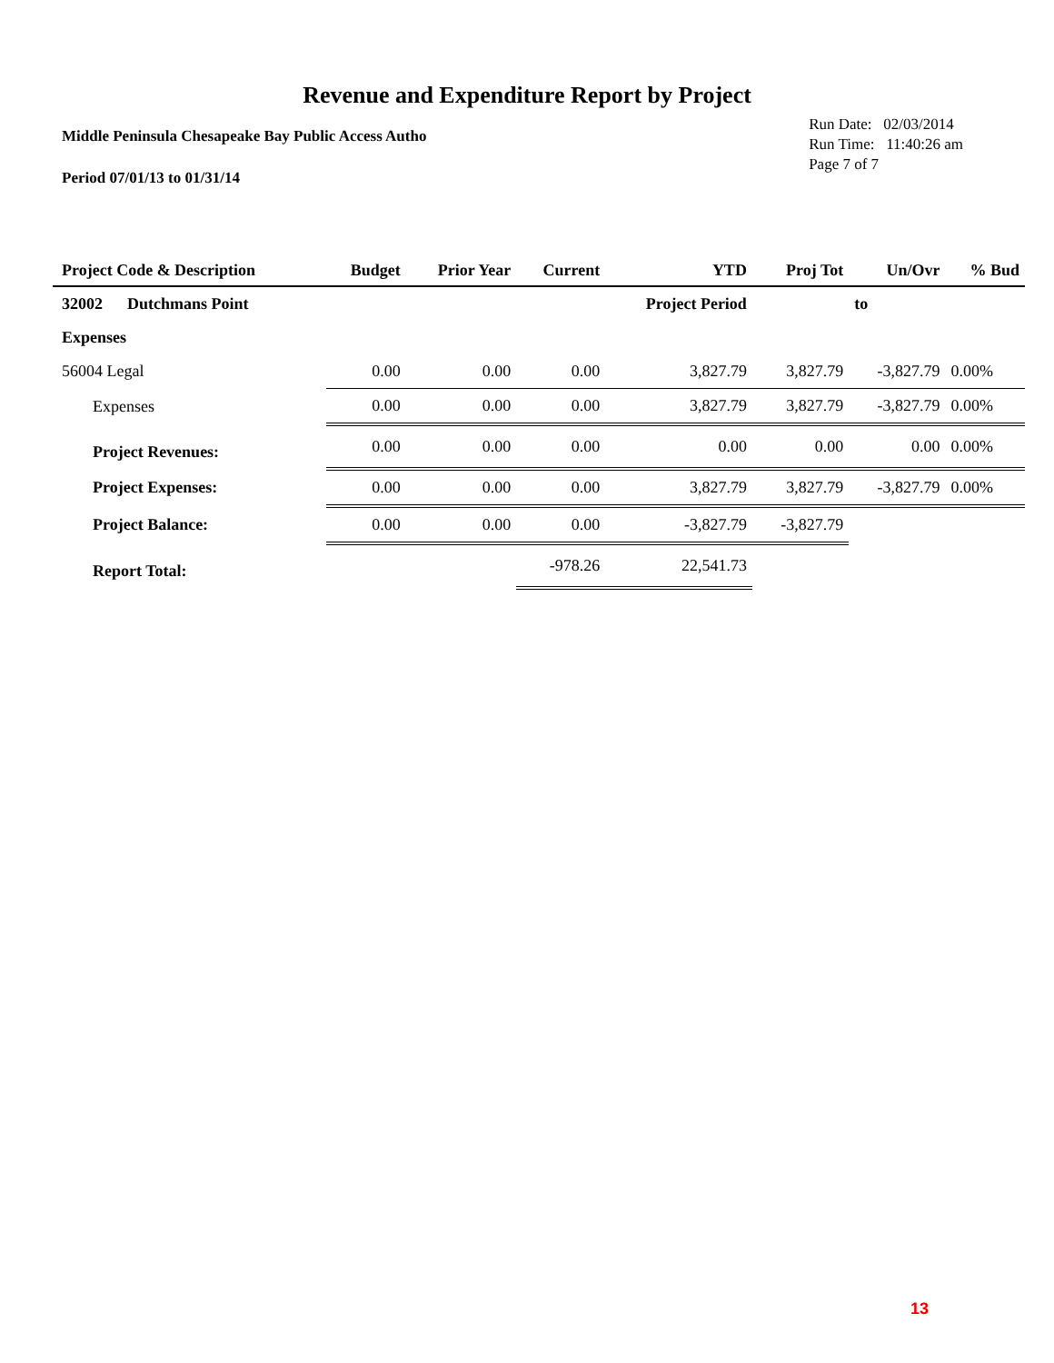Revenue and Expenditure Report by Project
Middle Peninsula Chesapeake Bay Public Access Autho
Period 07/01/13 to 01/31/14
Run Date: 02/03/2014
Run Time: 11:40:26 am
Page 7 of 7
| Project Code & Description | Budget | Prior Year | Current | YTD | Proj Tot | Un/Ovr | % Bud |
| --- | --- | --- | --- | --- | --- | --- | --- |
| 32002 Dutchmans Point | | | | Project Period | | to | |
| Expenses | | | | | | | |
| 56004 Legal | 0.00 | 0.00 | 0.00 | 3,827.79 | 3,827.79 | -3,827.79 | 0.00% |
| Expenses | 0.00 | 0.00 | 0.00 | 3,827.79 | 3,827.79 | -3,827.79 | 0.00% |
| Project Revenues: | 0.00 | 0.00 | 0.00 | 0.00 | 0.00 | 0.00 | 0.00% |
| Project Expenses: | 0.00 | 0.00 | 0.00 | 3,827.79 | 3,827.79 | -3,827.79 | 0.00% |
| Project Balance: | 0.00 | 0.00 | 0.00 | -3,827.79 | -3,827.79 | | |
| Report Total: | | | -978.26 | 22,541.73 | | | |
13